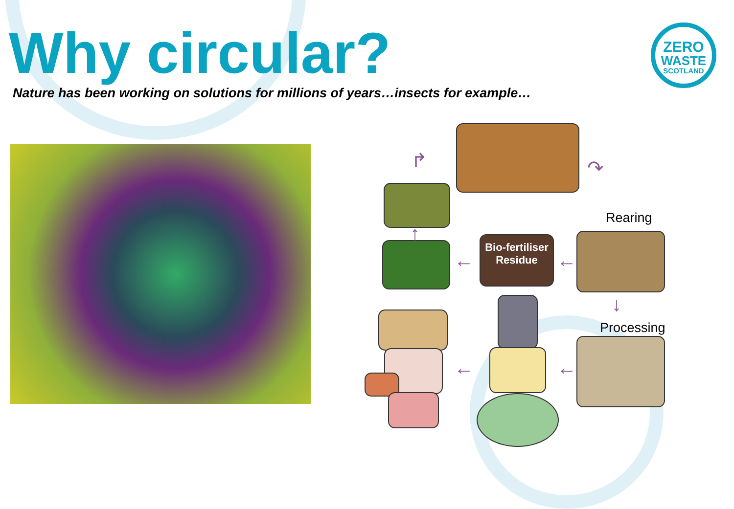Why circular?
Nature has been working on solutions for millions of years…insects for example…
ZERO
WASTE
SCOTLAND
Bio-fertiliser
Residue
Rearing
Processing
↷
↓
←
←
↑
↱
←
←